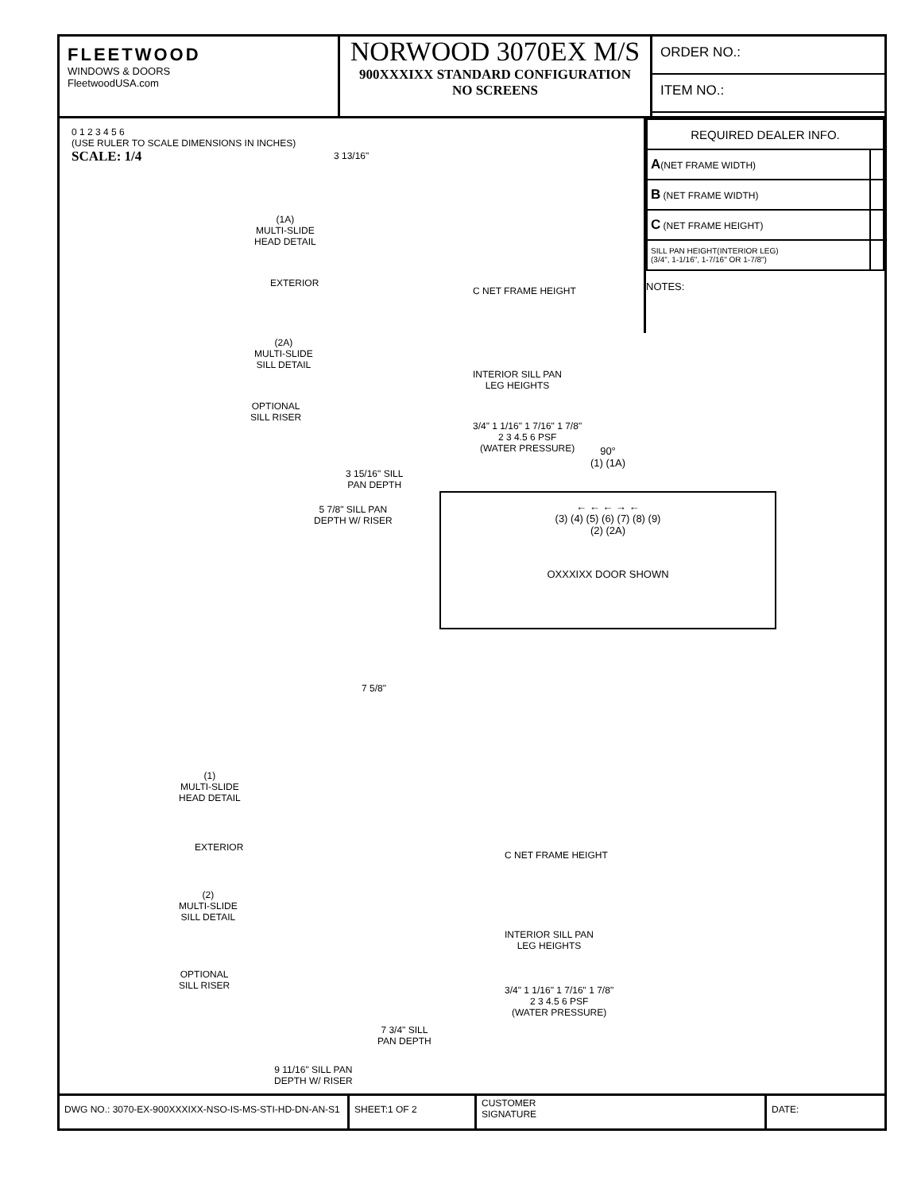FLEETWOOD
WINDOWS & DOORS
FleetwoodUSA.com
NORWOOD 3070EX M/S
900XXXIXX STANDARD CONFIGURATION
NO SCREENS
ORDER NO.:
ITEM NO.:
0 1 2 3 4 5 6
(USE RULER TO SCALE DIMENSIONS IN INCHES)
SCALE: 1/4
3 13/16"
(1A)
MULTI-SLIDE
HEAD DETAIL
EXTERIOR
(2A)
MULTI-SLIDE
SILL DETAIL
C NET FRAME HEIGHT
INTERIOR SILL PAN
LEG HEIGHTS
OPTIONAL
SILL RISER
3/4" 1 1/16" 1 7/16" 1 7/8"
2 3 4.5 6 PSF
(WATER PRESSURE)
3 15/16" SILL
PAN DEPTH
5 7/8" SILL PAN
DEPTH W/ RISER
7 5/8"
(1)
MULTI-SLIDE
HEAD DETAIL
EXTERIOR
(2)
MULTI-SLIDE
SILL DETAIL
C NET FRAME HEIGHT
INTERIOR SILL PAN
LEG HEIGHTS
OPTIONAL
SILL RISER
3/4" 1 1/16" 1 7/16" 1 7/8"
2 3 4.5 6 PSF
(WATER PRESSURE)
7 3/4" SILL
PAN DEPTH
9 11/16" SILL PAN
DEPTH W/ RISER
| REQUIRED DEALER INFO. | |
| A (NET FRAME WIDTH) | |
| B (NET FRAME WIDTH) | |
| C (NET FRAME HEIGHT) | |
| SILL PAN HEIGHT(INTERIOR LEG) (3/4", 1-1/16", 1-7/16" OR 1-7/8") | |
NOTES:
90°
(1) (1A)
← ← ← → ←
(3) (4) (5) (6) (7) (8) (9)
(2) (2A)
OXXXIXX DOOR SHOWN
DWG NO.: 3070-EX-900XXXIXX-NSO-IS-MS-STI-HD-DN-AN-S1
SHEET:1 OF 2
CUSTOMER
SIGNATURE
DATE: